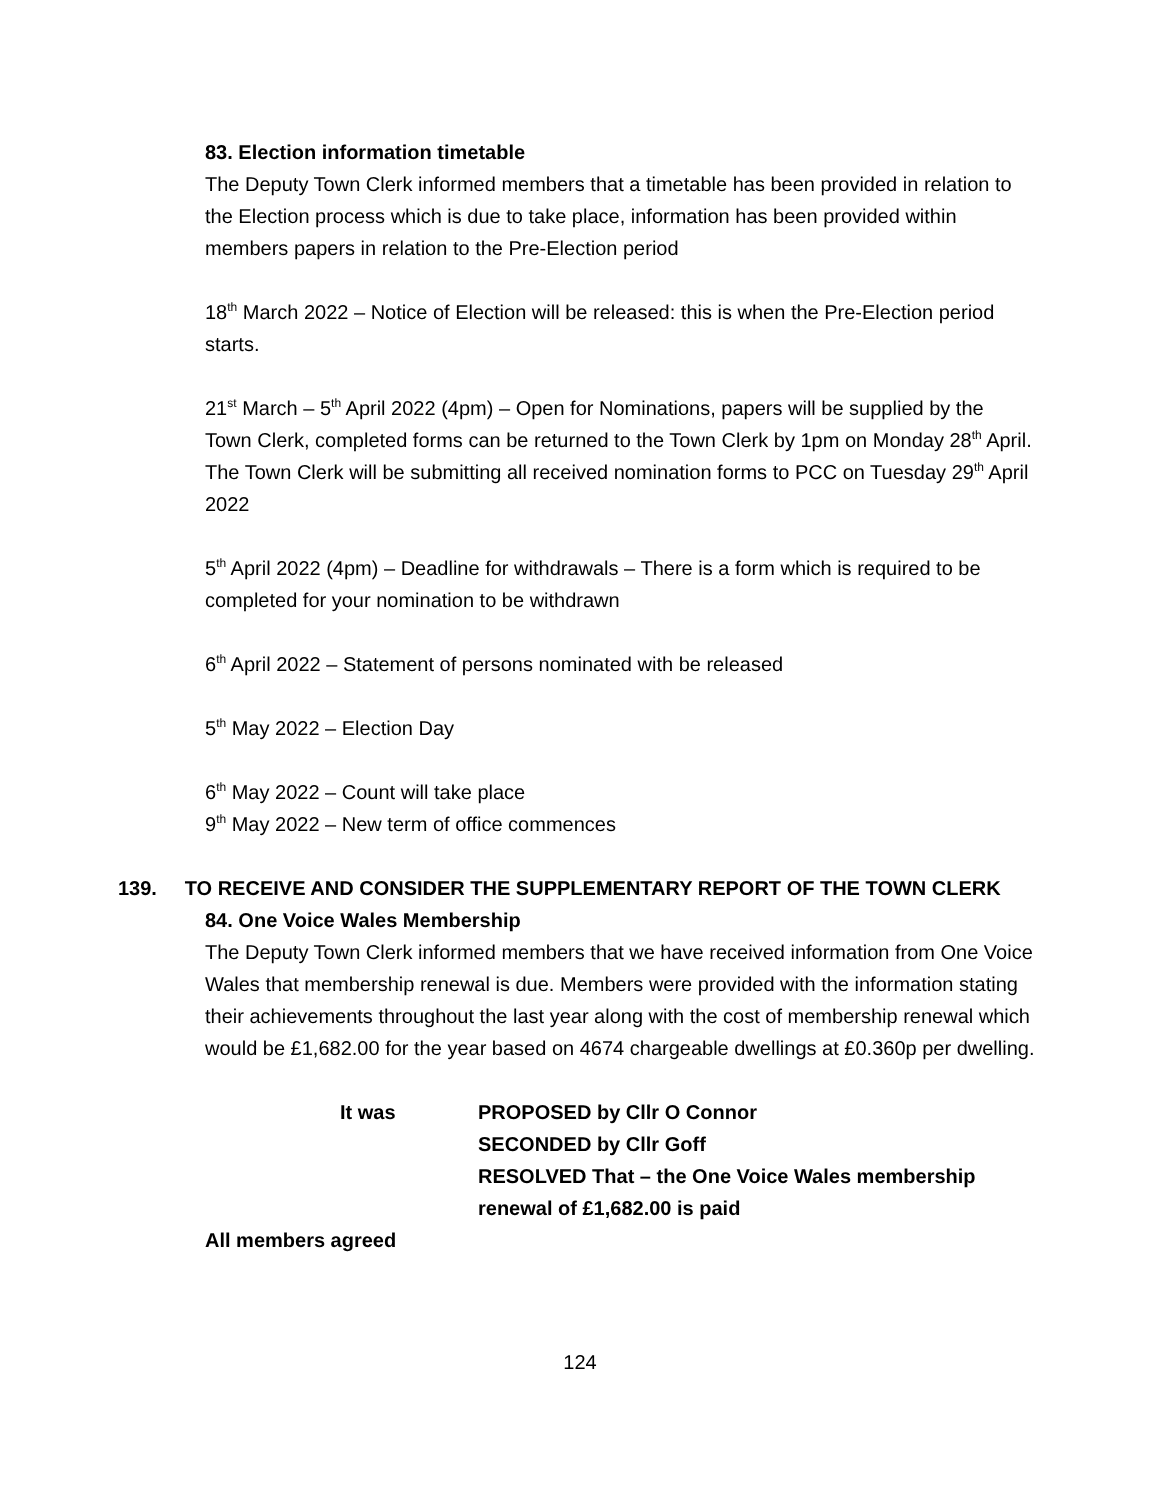83. Election information timetable
The Deputy Town Clerk informed members that a timetable has been provided in relation to the Election process which is due to take place, information has been provided within members papers in relation to the Pre-Election period
18<sup>th</sup> March 2022 – Notice of Election will be released: this is when the Pre-Election period starts.
21<sup>st</sup> March – 5<sup>th</sup> April 2022 (4pm) – Open for Nominations, papers will be supplied by the Town Clerk, completed forms can be returned to the Town Clerk by 1pm on Monday 28<sup>th</sup> April. The Town Clerk will be submitting all received nomination forms to PCC on Tuesday 29<sup>th</sup> April 2022
5<sup>th</sup> April 2022 (4pm) – Deadline for withdrawals – There is a form which is required to be completed for your nomination to be withdrawn
6<sup>th</sup> April 2022 – Statement of persons nominated with be released
5<sup>th</sup> May 2022 – Election Day
6<sup>th</sup> May 2022 – Count will take place
9<sup>th</sup> May 2022 – New term of office commences
139. TO RECEIVE AND CONSIDER THE SUPPLEMENTARY REPORT OF THE TOWN CLERK
84. One Voice Wales Membership
The Deputy Town Clerk informed members that we have received information from One Voice Wales that membership renewal is due. Members were provided with the information stating their achievements throughout the last year along with the cost of membership renewal which would be £1,682.00 for the year based on 4674 chargeable dwellings at £0.360p per dwelling.
It was PROPOSED by Cllr O Connor
SECONDED by Cllr Goff
RESOLVED That – the One Voice Wales membership renewal of £1,682.00 is paid
All members agreed
124